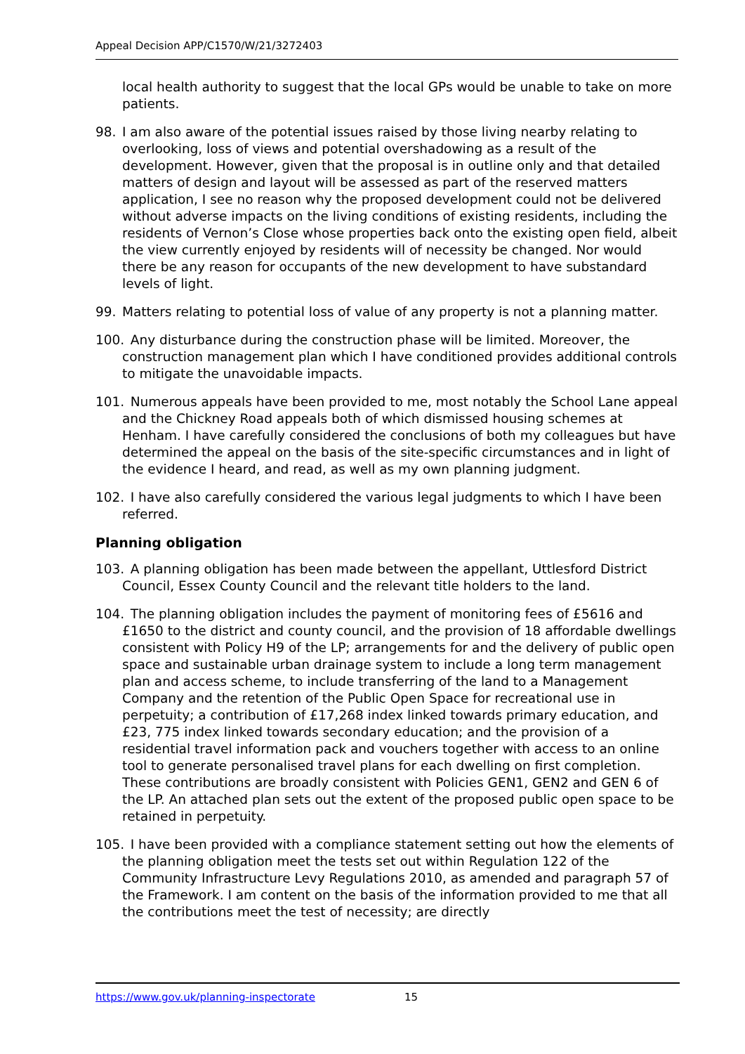Appeal Decision APP/C1570/W/21/3272403
local health authority to suggest that the local GPs would be unable to take on more patients.
98. I am also aware of the potential issues raised by those living nearby relating to overlooking, loss of views and potential overshadowing as a result of the development. However, given that the proposal is in outline only and that detailed matters of design and layout will be assessed as part of the reserved matters application, I see no reason why the proposed development could not be delivered without adverse impacts on the living conditions of existing residents, including the residents of Vernon’s Close whose properties back onto the existing open field, albeit the view currently enjoyed by residents will of necessity be changed. Nor would there be any reason for occupants of the new development to have substandard levels of light.
99. Matters relating to potential loss of value of any property is not a planning matter.
100. Any disturbance during the construction phase will be limited. Moreover, the construction management plan which I have conditioned provides additional controls to mitigate the unavoidable impacts.
101. Numerous appeals have been provided to me, most notably the School Lane appeal and the Chickney Road appeals both of which dismissed housing schemes at Henham. I have carefully considered the conclusions of both my colleagues but have determined the appeal on the basis of the site-specific circumstances and in light of the evidence I heard, and read, as well as my own planning judgment.
102. I have also carefully considered the various legal judgments to which I have been referred.
Planning obligation
103. A planning obligation has been made between the appellant, Uttlesford District Council, Essex County Council and the relevant title holders to the land.
104. The planning obligation includes the payment of monitoring fees of £5616 and £1650 to the district and county council, and the provision of 18 affordable dwellings consistent with Policy H9 of the LP; arrangements for and the delivery of public open space and sustainable urban drainage system to include a long term management plan and access scheme, to include transferring of the land to a Management Company and the retention of the Public Open Space for recreational use in perpetuity; a contribution of £17,268 index linked towards primary education, and £23, 775 index linked towards secondary education; and the provision of a residential travel information pack and vouchers together with access to an online tool to generate personalised travel plans for each dwelling on first completion. These contributions are broadly consistent with Policies GEN1, GEN2 and GEN 6 of the LP. An attached plan sets out the extent of the proposed public open space to be retained in perpetuity.
105. I have been provided with a compliance statement setting out how the elements of the planning obligation meet the tests set out within Regulation 122 of the Community Infrastructure Levy Regulations 2010, as amended and paragraph 57 of the Framework. I am content on the basis of the information provided to me that all the contributions meet the test of necessity; are directly
https://www.gov.uk/planning-inspectorate 15